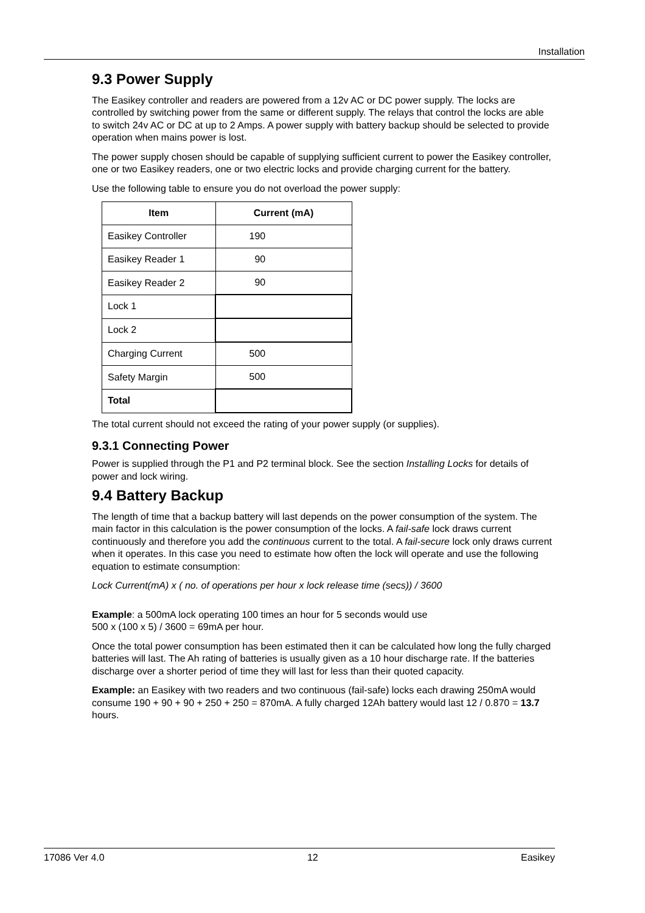Installation
9.3 Power Supply
The Easikey controller and readers are powered from a 12v AC or DC power supply. The locks are controlled by switching power from the same or different supply. The relays that control the locks are able to switch 24v AC or DC at up to 2 Amps. A power supply with battery backup should be selected to provide operation when mains power is lost.
The power supply chosen should be capable of supplying sufficient current to power the Easikey controller, one or two Easikey readers, one or two electric locks and provide charging current for the battery.
Use the following table to ensure you do not overload the power supply:
| Item | Current (mA) |
| --- | --- |
| Easikey Controller | 190 |
| Easikey Reader 1 | 90 |
| Easikey Reader 2 | 90 |
| Lock 1 | |
| Lock 2 | |
| Charging Current | 500 |
| Safety Margin | 500 |
| Total | |
The total current should not exceed the rating of your power supply (or supplies).
9.3.1 Connecting Power
Power is supplied through the P1 and P2 terminal block. See the section Installing Locks for details of power and lock wiring.
9.4 Battery Backup
The length of time that a backup battery will last depends on the power consumption of the system. The main factor in this calculation is the power consumption of the locks. A fail-safe lock draws current continuously and therefore you add the continuous current to the total. A fail-secure lock only draws current when it operates. In this case you need to estimate how often the lock will operate and use the following equation to estimate consumption:
Lock Current(mA) x ( no. of operations per hour x lock release time (secs)) / 3600
Example: a 500mA lock operating 100 times an hour for 5 seconds would use
500 x (100 x 5) / 3600 = 69mA per hour.
Once the total power consumption has been estimated then it can be calculated how long the fully charged batteries will last. The Ah rating of batteries is usually given as a 10 hour discharge rate. If the batteries discharge over a shorter period of time they will last for less than their quoted capacity.
Example: an Easikey with two readers and two continuous (fail-safe) locks each drawing 250mA would consume 190 + 90 + 90 + 250 + 250 = 870mA. A fully charged 12Ah battery would last 12 / 0.870 = 13.7 hours.
17086 Ver 4.0 12 Easikey